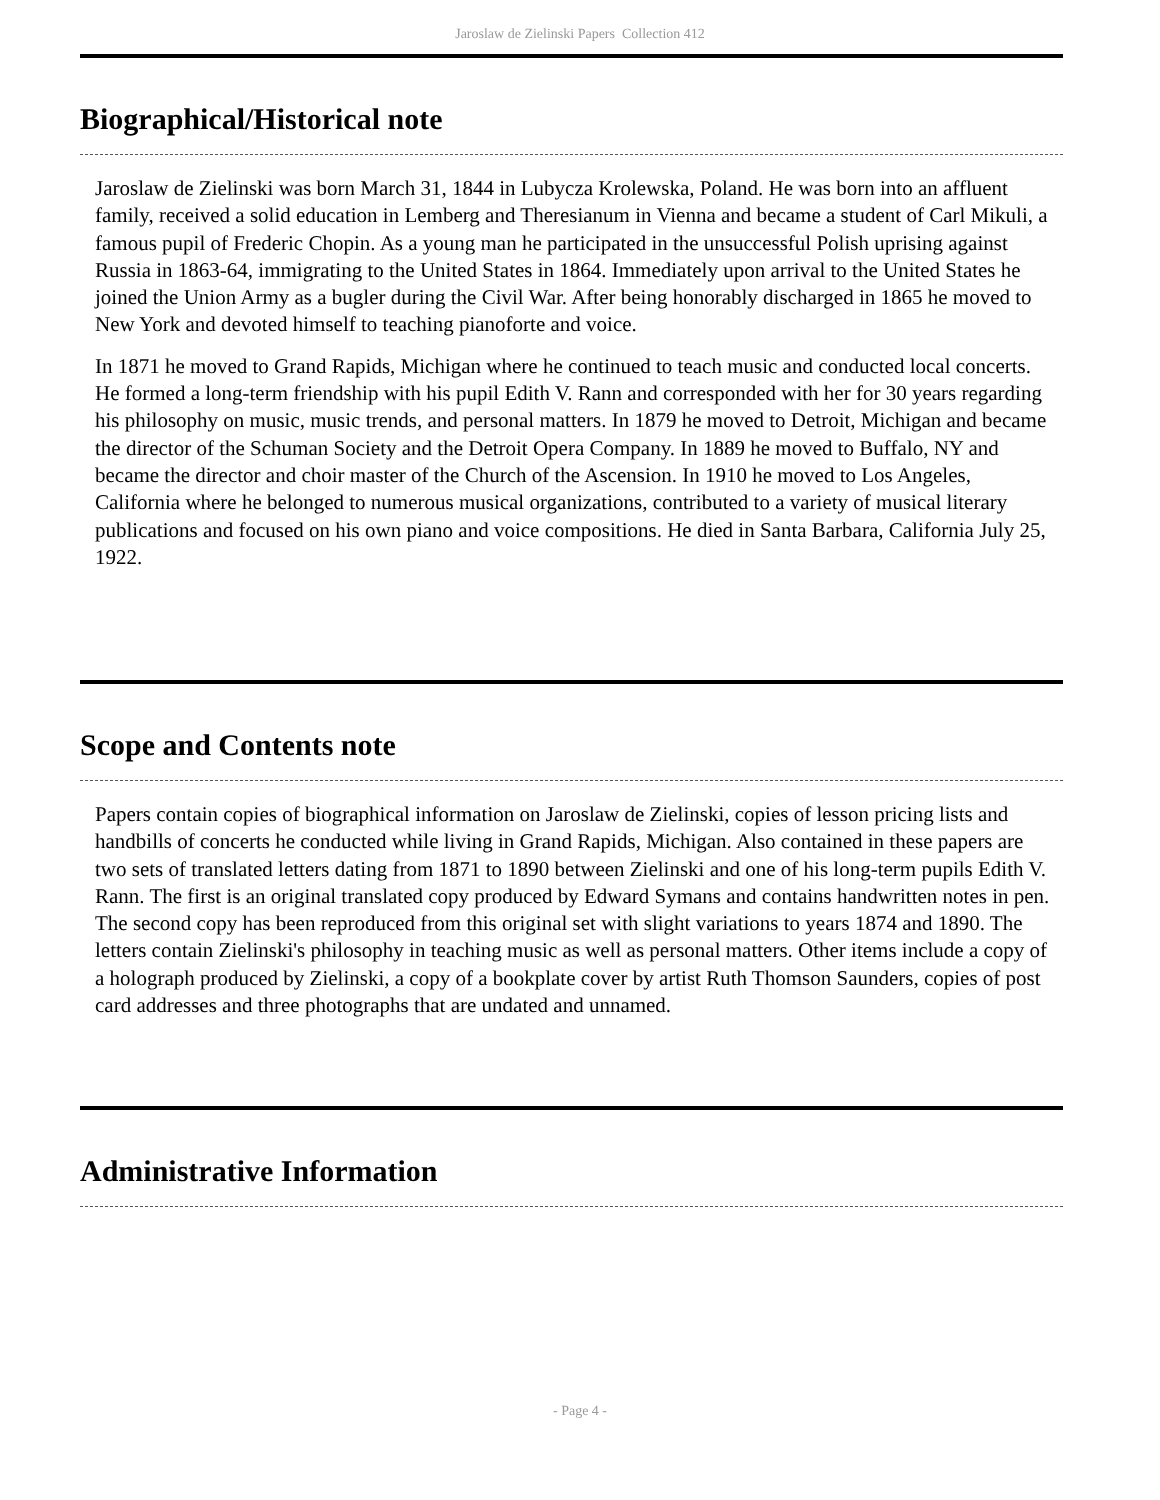Jaroslaw de Zielinski Papers Collection 412
Biographical/Historical note
Jaroslaw de Zielinski was born March 31, 1844 in Lubycza Krolewska, Poland. He was born into an affluent family, received a solid education in Lemberg and Theresianum in Vienna and became a student of Carl Mikuli, a famous pupil of Frederic Chopin. As a young man he participated in the unsuccessful Polish uprising against Russia in 1863-64, immigrating to the United States in 1864. Immediately upon arrival to the United States he joined the Union Army as a bugler during the Civil War. After being honorably discharged in 1865 he moved to New York and devoted himself to teaching pianoforte and voice.
In 1871 he moved to Grand Rapids, Michigan where he continued to teach music and conducted local concerts. He formed a long-term friendship with his pupil Edith V. Rann and corresponded with her for 30 years regarding his philosophy on music, music trends, and personal matters. In 1879 he moved to Detroit, Michigan and became the director of the Schuman Society and the Detroit Opera Company. In 1889 he moved to Buffalo, NY and became the director and choir master of the Church of the Ascension. In 1910 he moved to Los Angeles, California where he belonged to numerous musical organizations, contributed to a variety of musical literary publications and focused on his own piano and voice compositions. He died in Santa Barbara, California July 25, 1922.
Scope and Contents note
Papers contain copies of biographical information on Jaroslaw de Zielinski, copies of lesson pricing lists and handbills of concerts he conducted while living in Grand Rapids, Michigan. Also contained in these papers are two sets of translated letters dating from 1871 to 1890 between Zielinski and one of his long-term pupils Edith V. Rann. The first is an original translated copy produced by Edward Symans and contains handwritten notes in pen. The second copy has been reproduced from this original set with slight variations to years 1874 and 1890. The letters contain Zielinski's philosophy in teaching music as well as personal matters. Other items include a copy of a holograph produced by Zielinski, a copy of a bookplate cover by artist Ruth Thomson Saunders, copies of post card addresses and three photographs that are undated and unnamed.
Administrative Information
- Page 4 -